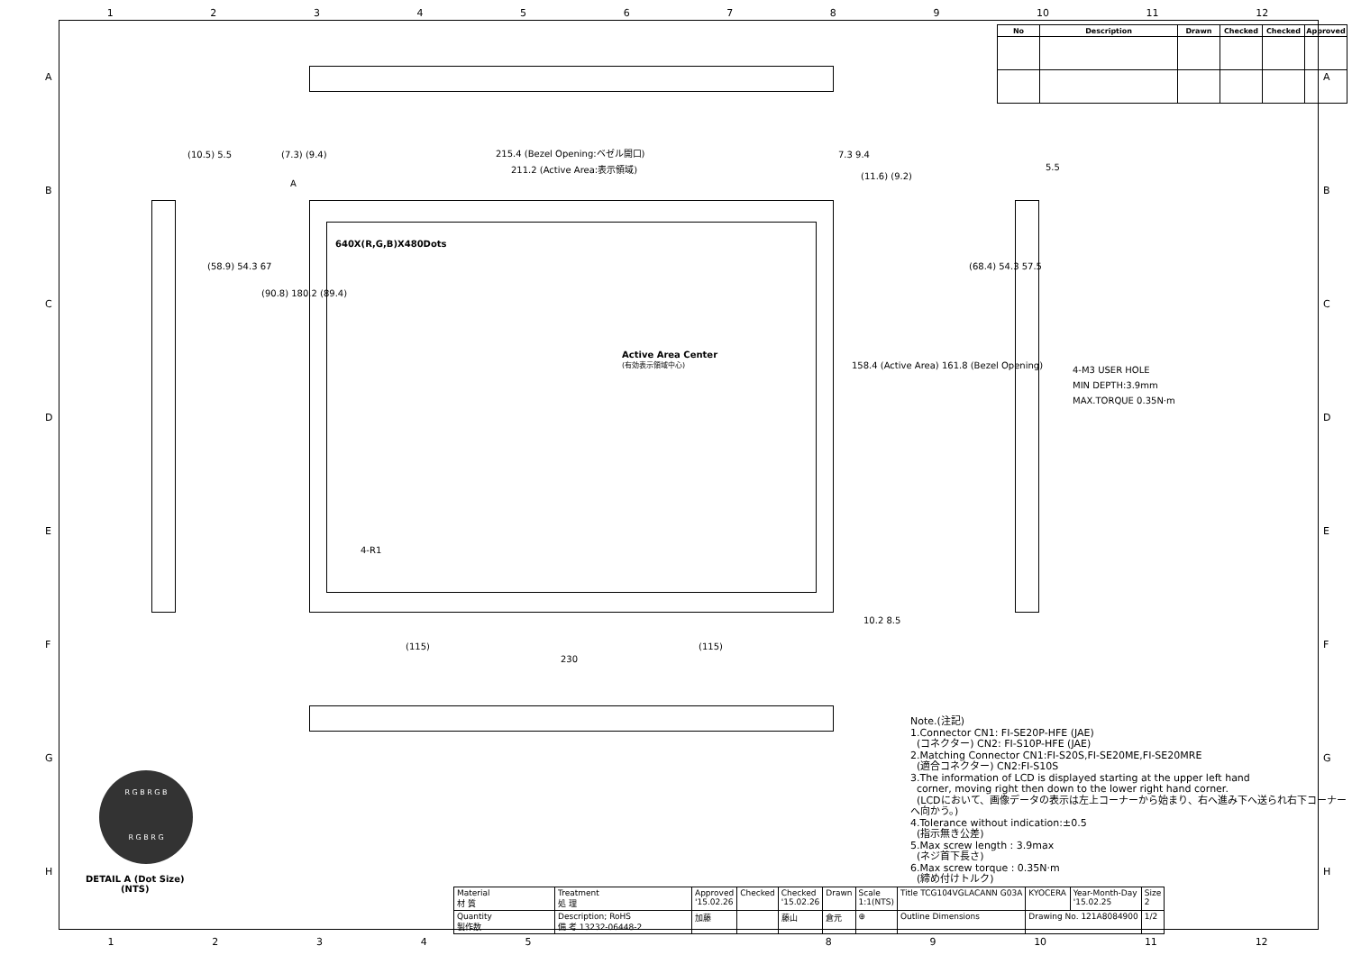123456789 10 11 12
ABCDEFGH ABCDEFGH
| No | Description | Drawn | Checked | Checked | Approved |
| --- | --- | --- | --- | --- | --- |
215.4 (Bezel Opening:ベゼル開口)
211.2 (Active Area:表示領域)
(7.3) (9.4) 7.3 9.4
(10.5) 5.5
5.5
A
640X(R,G,B)X480Dots
Active Area Center
(有効表示領域中心)
(58.9) 54.3 67
(90.8) 180.2 (89.4)
(11.6) (9.2)
158.4 (Active Area) 161.8 (Bezel Opening)
10.2 8.5
(68.4) 54.3 57.5
4-R1
(115) (115)
230
4-M3 USER HOLE
MIN DEPTH:3.9mm
MAX.TORQUE 0.35N·m
R G B R G B
R G B R G
DETAIL A (Dot Size)
(NTS)
Note.(注記)
1.Connector CN1: FI-SE20P-HFE (JAE)
(コネクター) CN2: FI-S10P-HFE (JAE)
2.Matching Connector CN1:FI-S20S,FI-SE20ME,FI-SE20MRE
(適合コネクター) CN2:FI-S10S
3.The information of LCD is displayed starting at the upper left hand
corner, moving right then down to the lower right hand corner.
(LCDにおいて、画像データの表示は左上コーナーから始まり、右へ進み下へ送られ右下コーナーへ向かう。)
4.Tolerance without indication:±0.5
(指示無き公差)
5.Max screw length : 3.9max
(ネジ首下長さ)
6.Max screw torque : 0.35N·m
(締め付けトルク)
| Material 材 質 | Treatment 処 理 | Approved '15.02.26 | Checked | Checked '15.02.26 | Drawn | Scale 1:1(NTS) | Title TCG104VGLACANN G03A | KYOCERA | Year-Month-Day '15.02.25 | Size 2 |
| Quantity 製作数 | Description; RoHS 備 考 13232-06448-2 | 加藤 | | 藤山 | 倉元 | ⊕ | Outline Dimensions | Drawing No. 121A8084900 | | 1/2 |
12345 89 10 11 12